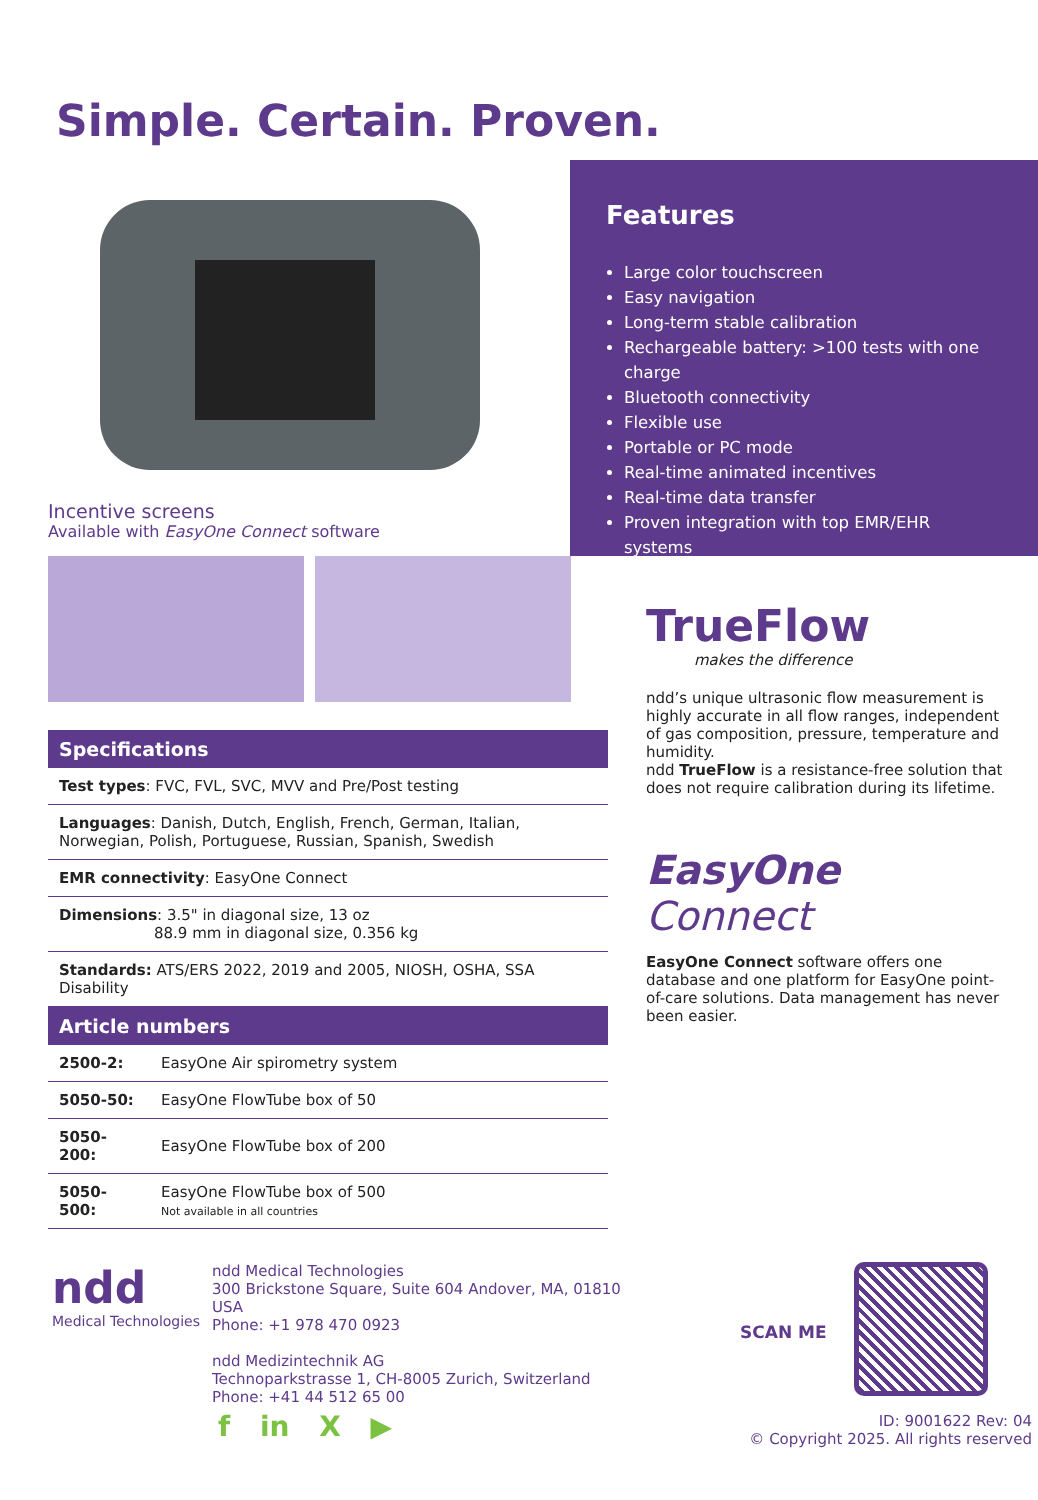Simple. Certain. Proven.
Features
Large color touchscreen
Easy navigation
Long-term stable calibration
Rechargeable battery: >100 tests with one charge
Bluetooth connectivity
Flexible use
Portable or PC mode
Real-time animated incentives
Real-time data transfer
Proven integration with top EMR/EHR systems
Incentive screens
Available with EasyOne Connect software
Specifications
| Test types : FVC, FVL, SVC, MVV and Pre/Post testing |
| Languages : Danish, Dutch, English, French, German, Italian, Norwegian, Polish, Portuguese, Russian, Spanish, Swedish |
| EMR connectivity : EasyOne Connect |
| Dimensions : 3.5" in diagonal size, 13 oz 88.9 mm in diagonal size, 0.356 kg |
| Standards: ATS/ERS 2022, 2019 and 2005, NIOSH, OSHA, SSA Disability |
Article numbers
| 2500-2: | EasyOne Air spirometry system |
| 5050-50: | EasyOne FlowTube box of 50 |
| 5050-200: | EasyOne FlowTube box of 200 |
| 5050-500: | EasyOne FlowTube box of 500 Not available in all countries |
TrueFlow
makes the difference
ndd’s unique ultrasonic flow measurement is highly accurate in all flow ranges, independent of gas composition, pressure, temperature and humidity.
ndd TrueFlow is a resistance-free solution that does not require calibration during its lifetime.
EasyOne Connect
EasyOne Connect software offers one database and one platform for EasyOne point-of-care solutions. Data management has never been easier.
ndd
Medical Technologies
ndd Medical Technologies
300 Brickstone Square, Suite 604 Andover, MA, 01810 USA
Phone: +1 978 470 0923
ndd Medizintechnik AG
Technoparkstrasse 1, CH-8005 Zurich, Switzerland
Phone: +41 44 512 65 00
f in X ▶
SCAN ME
ID: 9001622 Rev: 04
© Copyright 2025. All rights reserved